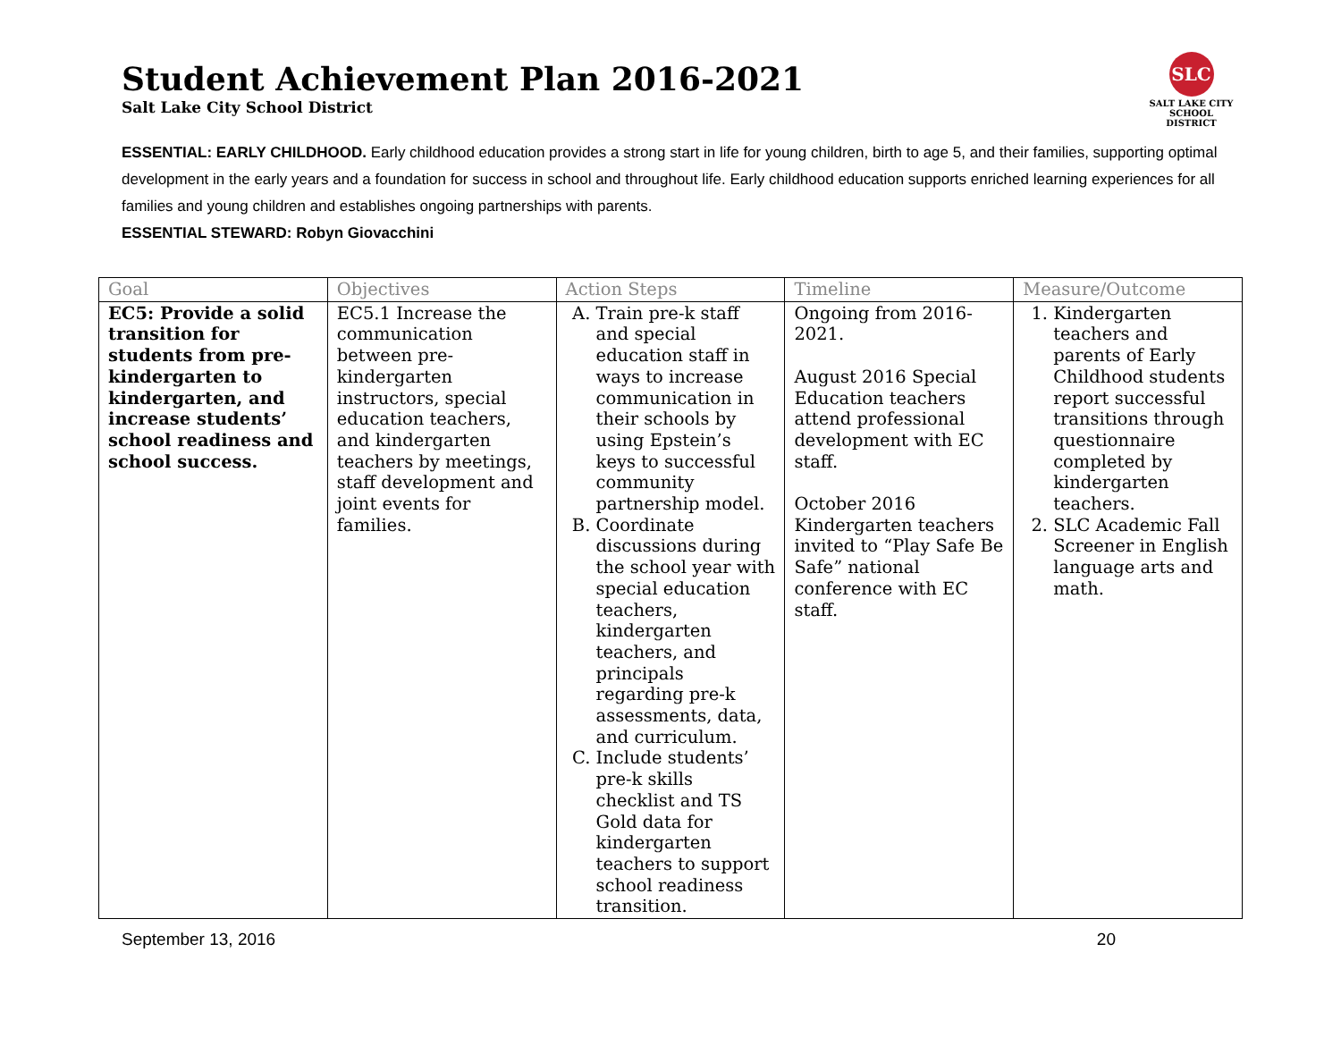Student Achievement Plan 2016-2021
Salt Lake City School District
SLC
SALT LAKE CITY
SCHOOL DISTRICT
ESSENTIAL: EARLY CHILDHOOD. Early childhood education provides a strong start in life for young children, birth to age 5, and their families, supporting optimal development in the early years and a foundation for success in school and throughout life. Early childhood education supports enriched learning experiences for all families and young children and establishes ongoing partnerships with parents.
ESSENTIAL STEWARD: Robyn Giovacchini
| Goal | Objectives | Action Steps | Timeline | Measure/Outcome |
| --- | --- | --- | --- | --- |
| EC5: Provide a solid transition for students from pre-kindergarten to kindergarten, and increase students’ school readiness and school success. | EC5.1 Increase the communication between pre-kindergarten instructors, special education teachers, and kindergarten teachers by meetings, staff development and joint events for families. | A. Train pre-k staff and special education staff in ways to increase communication in their schools by using Epstein’s keys to successful community partnership model. B. Coordinate discussions during the school year with special education teachers, kindergarten teachers, and principals regarding pre-k assessments, data, and curriculum. C. Include students’ pre-k skills checklist and TS Gold data for kindergarten teachers to support school readiness transition. | Ongoing from 2016-2021. August 2016 Special Education teachers attend professional development with EC staff. October 2016 Kindergarten teachers invited to “Play Safe Be Safe” national conference with EC staff. | 1. Kindergarten teachers and parents of Early Childhood students report successful transitions through questionnaire completed by kindergarten teachers. 2. SLC Academic Fall Screener in English language arts and math. |
September 13, 2016 20